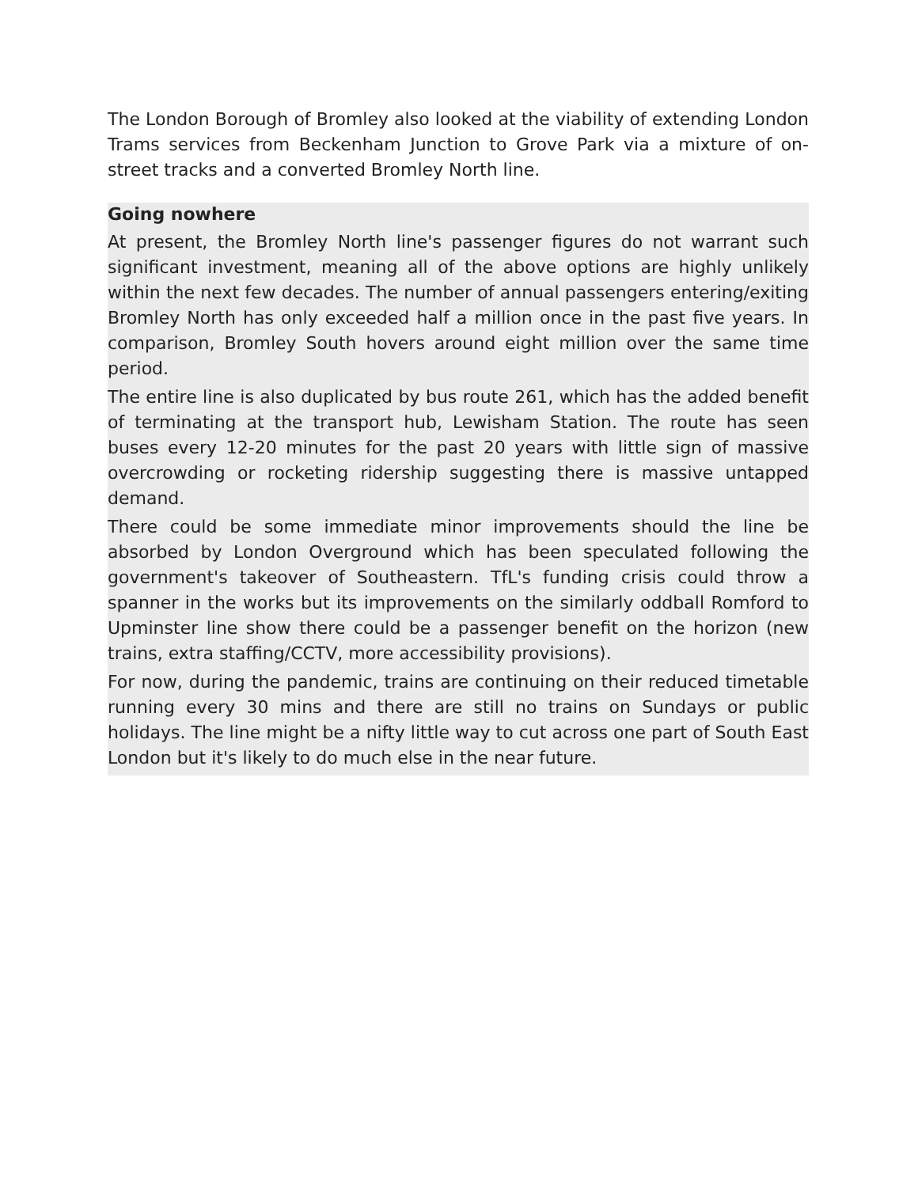The London Borough of Bromley also looked at the viability of extending London Trams services from Beckenham Junction to Grove Park via a mixture of on-street tracks and a converted Bromley North line.
Going nowhere
At present, the Bromley North line's passenger figures do not warrant such significant investment, meaning all of the above options are highly unlikely within the next few decades. The number of annual passengers entering/exiting Bromley North has only exceeded half a million once in the past five years. In comparison, Bromley South hovers around eight million over the same time period.
The entire line is also duplicated by bus route 261, which has the added benefit of terminating at the transport hub, Lewisham Station. The route has seen buses every 12-20 minutes for the past 20 years with little sign of massive overcrowding or rocketing ridership suggesting there is massive untapped demand.
There could be some immediate minor improvements should the line be absorbed by London Overground which has been speculated following the government's takeover of Southeastern. TfL's funding crisis could throw a spanner in the works but its improvements on the similarly oddball Romford to Upminster line show there could be a passenger benefit on the horizon (new trains, extra staffing/CCTV, more accessibility provisions).
For now, during the pandemic, trains are continuing on their reduced timetable running every 30 mins and there are still no trains on Sundays or public holidays. The line might be a nifty little way to cut across one part of South East London but it's likely to do much else in the near future.